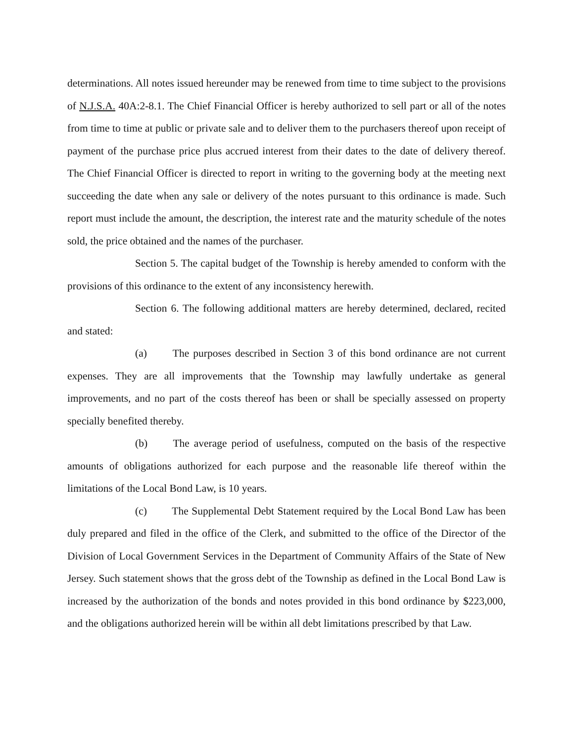determinations. All notes issued hereunder may be renewed from time to time subject to the provisions of N.J.S.A. 40A:2-8.1. The Chief Financial Officer is hereby authorized to sell part or all of the notes from time to time at public or private sale and to deliver them to the purchasers thereof upon receipt of payment of the purchase price plus accrued interest from their dates to the date of delivery thereof. The Chief Financial Officer is directed to report in writing to the governing body at the meeting next succeeding the date when any sale or delivery of the notes pursuant to this ordinance is made. Such report must include the amount, the description, the interest rate and the maturity schedule of the notes sold, the price obtained and the names of the purchaser.
Section 5. The capital budget of the Township is hereby amended to conform with the provisions of this ordinance to the extent of any inconsistency herewith.
Section 6. The following additional matters are hereby determined, declared, recited and stated:
(a) The purposes described in Section 3 of this bond ordinance are not current expenses. They are all improvements that the Township may lawfully undertake as general improvements, and no part of the costs thereof has been or shall be specially assessed on property specially benefited thereby.
(b) The average period of usefulness, computed on the basis of the respective amounts of obligations authorized for each purpose and the reasonable life thereof within the limitations of the Local Bond Law, is 10 years.
(c) The Supplemental Debt Statement required by the Local Bond Law has been duly prepared and filed in the office of the Clerk, and submitted to the office of the Director of the Division of Local Government Services in the Department of Community Affairs of the State of New Jersey. Such statement shows that the gross debt of the Township as defined in the Local Bond Law is increased by the authorization of the bonds and notes provided in this bond ordinance by $223,000, and the obligations authorized herein will be within all debt limitations prescribed by that Law.